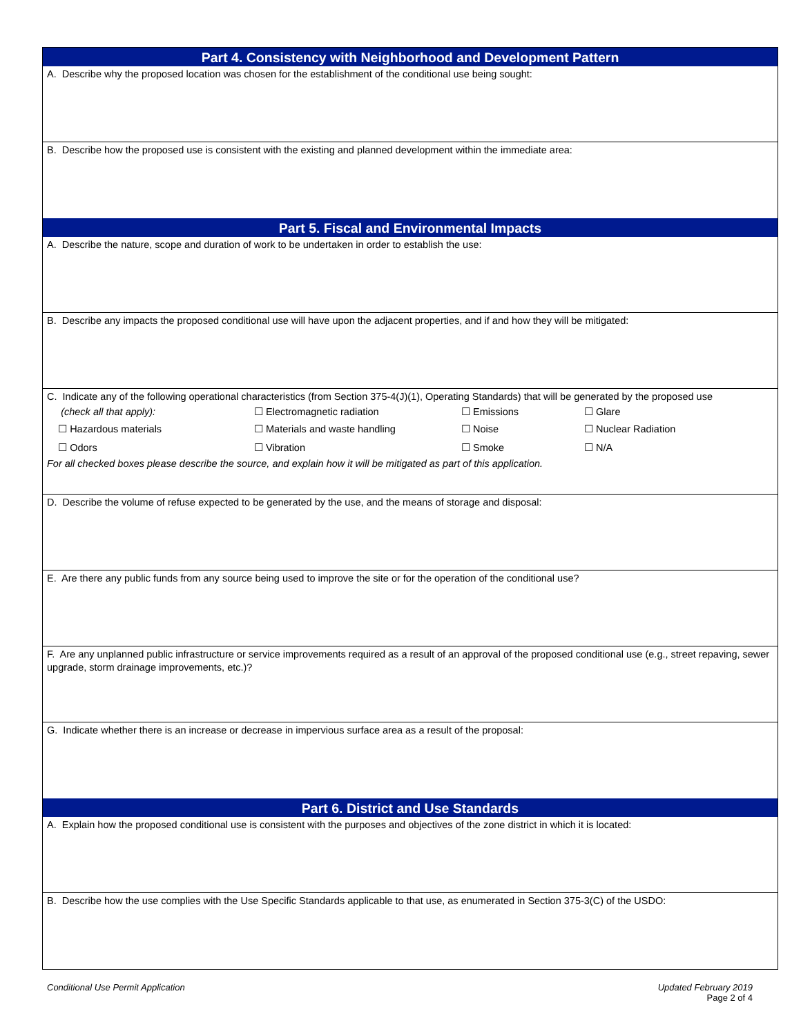Part 4. Consistency with Neighborhood and Development Pattern
A. Describe why the proposed location was chosen for the establishment of the conditional use being sought:
B. Describe how the proposed use is consistent with the existing and planned development within the immediate area:
Part 5. Fiscal and Environmental Impacts
A. Describe the nature, scope and duration of work to be undertaken in order to establish the use:
B. Describe any impacts the proposed conditional use will have upon the adjacent properties, and if and how they will be mitigated:
C. Indicate any of the following operational characteristics (from Section 375-4(J)(1), Operating Standards) that will be generated by the proposed use
(check all that apply): ☐ Electromagnetic radiation ☐ Emissions ☐ Glare
☐ Hazardous materials ☐ Materials and waste handling ☐ Noise ☐ Nuclear Radiation ☐ Odors ☐ Vibration ☐ Smoke ☐ N/A
For all checked boxes please describe the source, and explain how it will be mitigated as part of this application.
D. Describe the volume of refuse expected to be generated by the use, and the means of storage and disposal:
E. Are there any public funds from any source being used to improve the site or for the operation of the conditional use?
F. Are any unplanned public infrastructure or service improvements required as a result of an approval of the proposed conditional use (e.g., street repaving, sewer upgrade, storm drainage improvements, etc.)?
G. Indicate whether there is an increase or decrease in impervious surface area as a result of the proposal:
Part 6. District and Use Standards
A. Explain how the proposed conditional use is consistent with the purposes and objectives of the zone district in which it is located:
B. Describe how the use complies with the Use Specific Standards applicable to that use, as enumerated in Section 375-3(C) of the USDO:
Conditional Use Permit Application Updated February 2019
Page 2 of 4